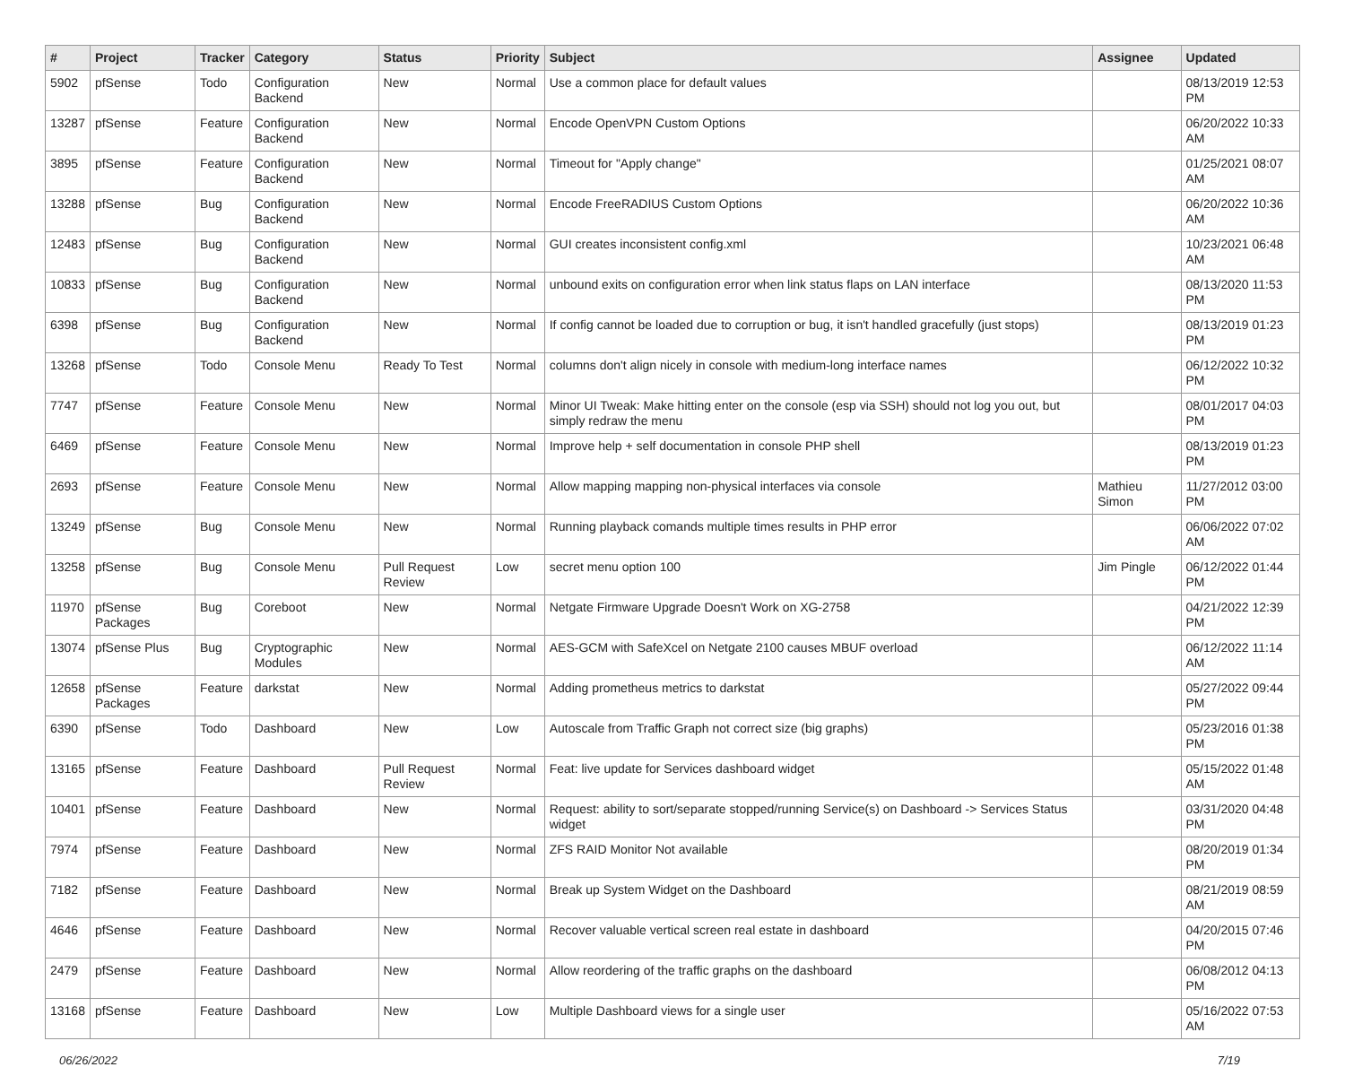| # | Project | Tracker | Category | Status | Priority | Subject | Assignee | Updated |
| --- | --- | --- | --- | --- | --- | --- | --- | --- |
| 5902 | pfSense | Todo | Configuration Backend | New | Normal | Use a common place for default values | | 08/13/2019 12:53 PM |
| 13287 | pfSense | Feature | Configuration Backend | New | Normal | Encode OpenVPN Custom Options | | 06/20/2022 10:33 AM |
| 3895 | pfSense | Feature | Configuration Backend | New | Normal | Timeout for "Apply change" | | 01/25/2021 08:07 AM |
| 13288 | pfSense | Bug | Configuration Backend | New | Normal | Encode FreeRADIUS Custom Options | | 06/20/2022 10:36 AM |
| 12483 | pfSense | Bug | Configuration Backend | New | Normal | GUI creates inconsistent config.xml | | 10/23/2021 06:48 AM |
| 10833 | pfSense | Bug | Configuration Backend | New | Normal | unbound exits on configuration error when link status flaps on LAN interface | | 08/13/2020 11:53 PM |
| 6398 | pfSense | Bug | Configuration Backend | New | Normal | If config cannot be loaded due to corruption or bug, it isn't handled gracefully (just stops) | | 08/13/2019 01:23 PM |
| 13268 | pfSense | Todo | Console Menu | Ready To Test | Normal | columns don't align nicely in console with medium-long interface names | | 06/12/2022 10:32 PM |
| 7747 | pfSense | Feature | Console Menu | New | Normal | Minor UI Tweak: Make hitting enter on the console (esp via SSH) should not log you out, but simply redraw the menu | | 08/01/2017 04:03 PM |
| 6469 | pfSense | Feature | Console Menu | New | Normal | Improve help + self documentation in console PHP shell | | 08/13/2019 01:23 PM |
| 2693 | pfSense | Feature | Console Menu | New | Normal | Allow mapping mapping non-physical interfaces via console | Mathieu Simon | 11/27/2012 03:00 PM |
| 13249 | pfSense | Bug | Console Menu | New | Normal | Running playback comands multiple times results in PHP error | | 06/06/2022 07:02 AM |
| 13258 | pfSense | Bug | Console Menu | Pull Request Review | Low | secret menu option 100 | Jim Pingle | 06/12/2022 01:44 PM |
| 11970 | pfSense Packages | Bug | Coreboot | New | Normal | Netgate Firmware Upgrade Doesn't Work on XG-2758 | | 04/21/2022 12:39 PM |
| 13074 | pfSense Plus | Bug | Cryptographic Modules | New | Normal | AES-GCM with SafeXcel on Netgate 2100 causes MBUF overload | | 06/12/2022 11:14 AM |
| 12658 | pfSense Packages | Feature | darkstat | New | Normal | Adding prometheus metrics to darkstat | | 05/27/2022 09:44 PM |
| 6390 | pfSense | Todo | Dashboard | New | Low | Autoscale from Traffic Graph not correct size (big graphs) | | 05/23/2016 01:38 PM |
| 13165 | pfSense | Feature | Dashboard | Pull Request Review | Normal | Feat: live update for Services dashboard widget | | 05/15/2022 01:48 AM |
| 10401 | pfSense | Feature | Dashboard | New | Normal | Request: ability to sort/separate stopped/running Service(s) on Dashboard -> Services Status widget | | 03/31/2020 04:48 PM |
| 7974 | pfSense | Feature | Dashboard | New | Normal | ZFS RAID Monitor Not available | | 08/20/2019 01:34 PM |
| 7182 | pfSense | Feature | Dashboard | New | Normal | Break up System Widget on the Dashboard | | 08/21/2019 08:59 AM |
| 4646 | pfSense | Feature | Dashboard | New | Normal | Recover valuable vertical screen real estate in dashboard | | 04/20/2015 07:46 PM |
| 2479 | pfSense | Feature | Dashboard | New | Normal | Allow reordering of the traffic graphs on the dashboard | | 06/08/2012 04:13 PM |
| 13168 | pfSense | Feature | Dashboard | New | Low | Multiple Dashboard views for a single user | | 05/16/2022 07:53 AM |
06/26/2022 7/19